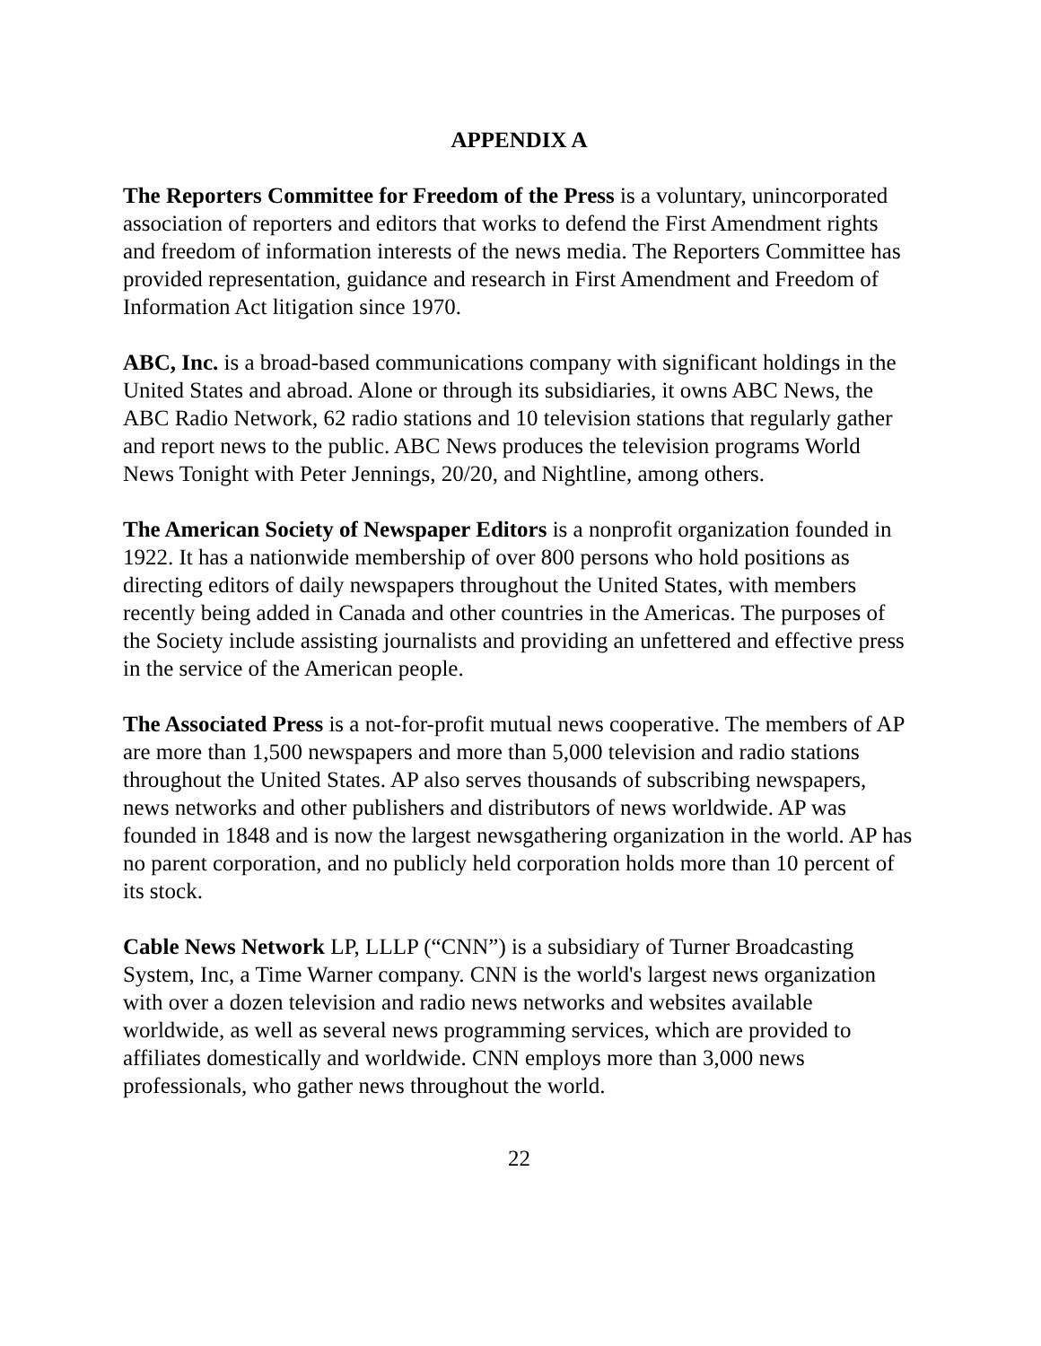APPENDIX A
The Reporters Committee for Freedom of the Press is a voluntary, unincorporated association of reporters and editors that works to defend the First Amendment rights and freedom of information interests of the news media. The Reporters Committee has provided representation, guidance and research in First Amendment and Freedom of Information Act litigation since 1970.
ABC, Inc. is a broad-based communications company with significant holdings in the United States and abroad. Alone or through its subsidiaries, it owns ABC News, the ABC Radio Network, 62 radio stations and 10 television stations that regularly gather and report news to the public. ABC News produces the television programs World News Tonight with Peter Jennings, 20/20, and Nightline, among others.
The American Society of Newspaper Editors is a nonprofit organization founded in 1922. It has a nationwide membership of over 800 persons who hold positions as directing editors of daily newspapers throughout the United States, with members recently being added in Canada and other countries in the Americas. The purposes of the Society include assisting journalists and providing an unfettered and effective press in the service of the American people.
The Associated Press is a not-for-profit mutual news cooperative. The members of AP are more than 1,500 newspapers and more than 5,000 television and radio stations throughout the United States. AP also serves thousands of subscribing newspapers, news networks and other publishers and distributors of news worldwide. AP was founded in 1848 and is now the largest newsgathering organization in the world. AP has no parent corporation, and no publicly held corporation holds more than 10 percent of its stock.
Cable News Network LP, LLLP (“CNN”) is a subsidiary of Turner Broadcasting System, Inc, a Time Warner company. CNN is the world's largest news organization with over a dozen television and radio news networks and websites available worldwide, as well as several news programming services, which are provided to affiliates domestically and worldwide. CNN employs more than 3,000 news professionals, who gather news throughout the world.
22